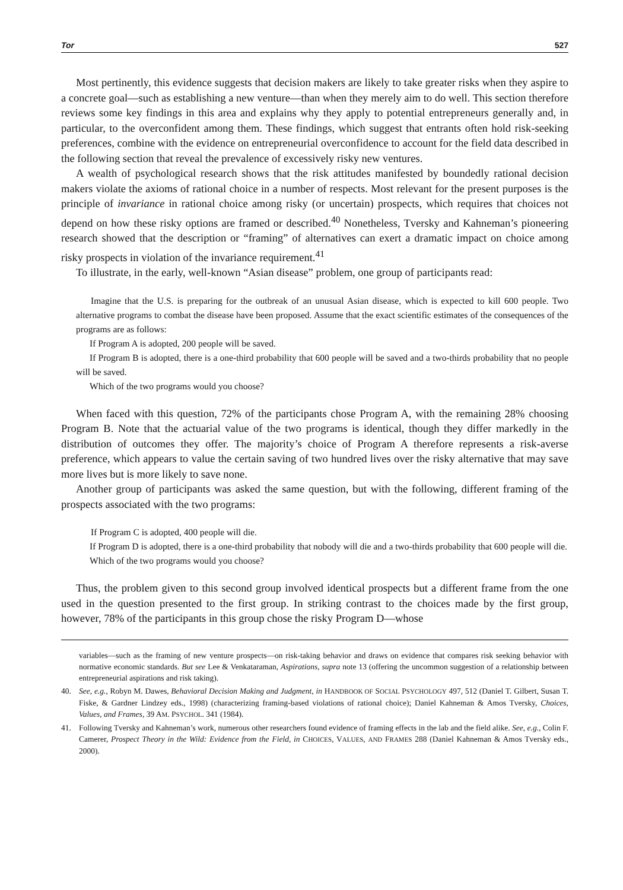Tor 527
Most pertinently, this evidence suggests that decision makers are likely to take greater risks when they aspire to a concrete goal—such as establishing a new venture—than when they merely aim to do well. This section therefore reviews some key findings in this area and explains why they apply to potential entrepreneurs generally and, in particular, to the overconfident among them. These findings, which suggest that entrants often hold risk-seeking preferences, combine with the evidence on entrepreneurial overconfidence to account for the field data described in the following section that reveal the prevalence of excessively risky new ventures.
A wealth of psychological research shows that the risk attitudes manifested by boundedly rational decision makers violate the axioms of rational choice in a number of respects. Most relevant for the present purposes is the principle of invariance in rational choice among risky (or uncertain) prospects, which requires that choices not depend on how these risky options are framed or described.<sup>40</sup> Nonetheless, Tversky and Kahneman’s pioneering research showed that the description or “framing” of alternatives can exert a dramatic impact on choice among risky prospects in violation of the invariance requirement.<sup>41</sup>
To illustrate, in the early, well-known “Asian disease” problem, one group of participants read:
Imagine that the U.S. is preparing for the outbreak of an unusual Asian disease, which is expected to kill 600 people. Two alternative programs to combat the disease have been proposed. Assume that the exact scientific estimates of the consequences of the programs are as follows:
If Program A is adopted, 200 people will be saved.
If Program B is adopted, there is a one-third probability that 600 people will be saved and a two-thirds probability that no people will be saved.
Which of the two programs would you choose?
When faced with this question, 72% of the participants chose Program A, with the remaining 28% choosing Program B. Note that the actuarial value of the two programs is identical, though they differ markedly in the distribution of outcomes they offer. The majority’s choice of Program A therefore represents a risk-averse preference, which appears to value the certain saving of two hundred lives over the risky alternative that may save more lives but is more likely to save none.
Another group of participants was asked the same question, but with the following, different framing of the prospects associated with the two programs:
If Program C is adopted, 400 people will die.
If Program D is adopted, there is a one-third probability that nobody will die and a two-thirds probability that 600 people will die.
Which of the two programs would you choose?
Thus, the problem given to this second group involved identical prospects but a different frame from the one used in the question presented to the first group. In striking contrast to the choices made by the first group, however, 78% of the participants in this group chose the risky Program D—whose
variables—such as the framing of new venture prospects—on risk-taking behavior and draws on evidence that compares risk seeking behavior with normative economic standards. But see Lee & Venkataraman, Aspirations, supra note 13 (offering the uncommon suggestion of a relationship between entrepreneurial aspirations and risk taking).
40. See, e.g., Robyn M. Dawes, Behavioral Decision Making and Judgment, in HANDBOOK OF SOCIAL PSYCHOLOGY 497, 512 (Daniel T. Gilbert, Susan T. Fiske, & Gardner Lindzey eds., 1998) (characterizing framing-based violations of rational choice); Daniel Kahneman & Amos Tversky, Choices, Values, and Frames, 39 AM. PSYCHOL. 341 (1984).
41. Following Tversky and Kahneman’s work, numerous other researchers found evidence of framing effects in the lab and the field alike. See, e.g., Colin F. Camerer, Prospect Theory in the Wild: Evidence from the Field, in CHOICES, VALUES, AND FRAMES 288 (Daniel Kahneman & Amos Tversky eds., 2000).